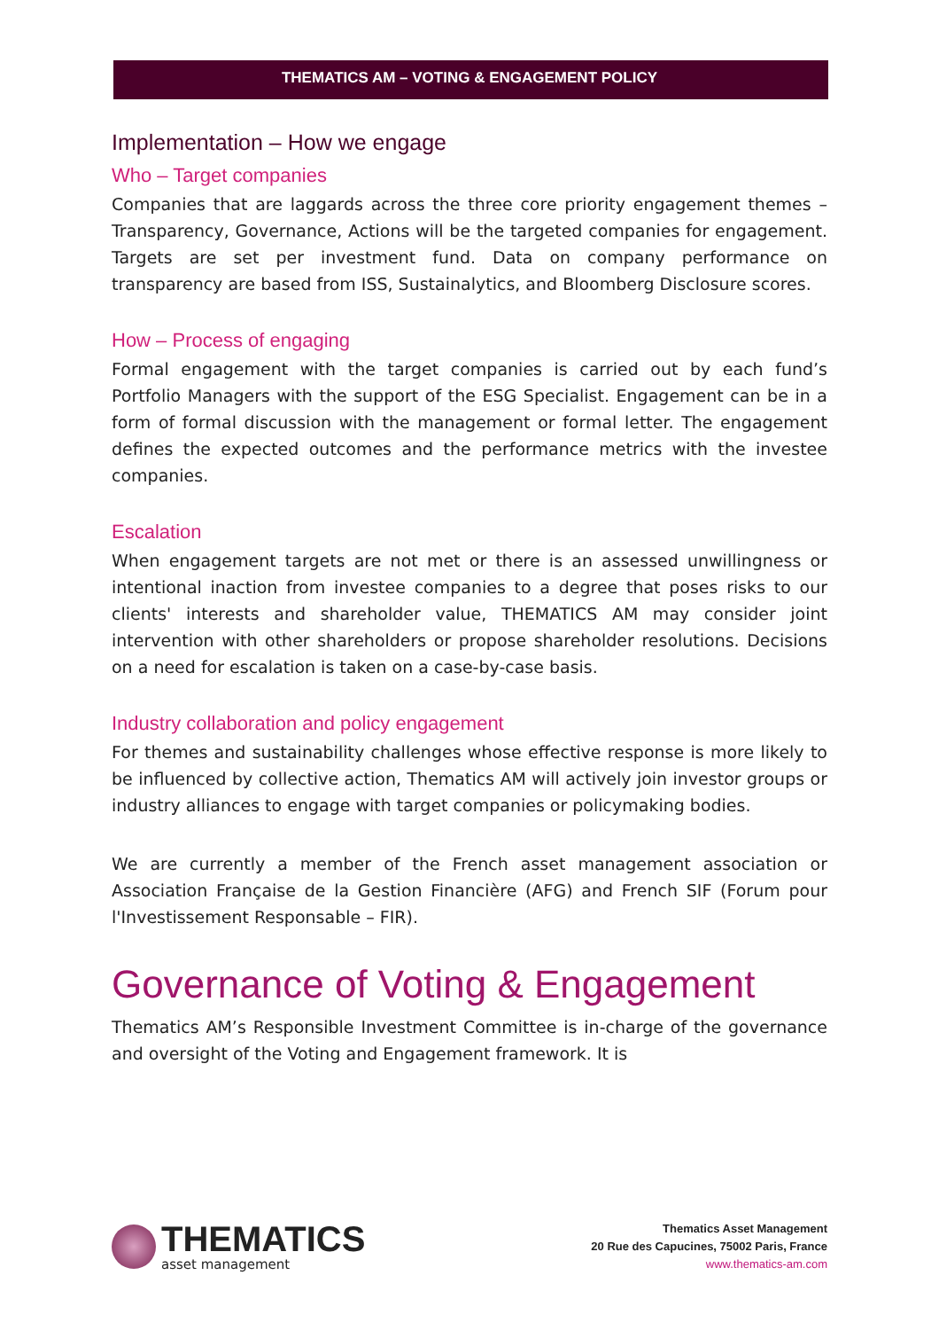THEMATICS AM – VOTING & ENGAGEMENT POLICY
Implementation – How we engage
Who – Target companies
Companies that are laggards across the three core priority engagement themes – Transparency, Governance, Actions will be the targeted companies for engagement. Targets are set per investment fund. Data on company performance on transparency are based from ISS, Sustainalytics, and Bloomberg Disclosure scores.
How – Process of engaging
Formal engagement with the target companies is carried out by each fund’s Portfolio Managers with the support of the ESG Specialist. Engagement can be in a form of formal discussion with the management or formal letter. The engagement defines the expected outcomes and the performance metrics with the investee companies.
Escalation
When engagement targets are not met or there is an assessed unwillingness or intentional inaction from investee companies to a degree that poses risks to our clients' interests and shareholder value, THEMATICS AM may consider joint intervention with other shareholders or propose shareholder resolutions. Decisions on a need for escalation is taken on a case-by-case basis.
Industry collaboration and policy engagement
For themes and sustainability challenges whose effective response is more likely to be influenced by collective action, Thematics AM will actively join investor groups or industry alliances to engage with target companies or policymaking bodies.
We are currently a member of the French asset management association or Association Française de la Gestion Financière (AFG) and French SIF (Forum pour l'Investissement Responsable – FIR).
Governance of Voting & Engagement
Thematics AM’s Responsible Investment Committee is in-charge of the governance and oversight of the Voting and Engagement framework. It is
THEMATICS
asset management
Thematics Asset Management
20 Rue des Capucines, 75002 Paris, France
www.thematics-am.com